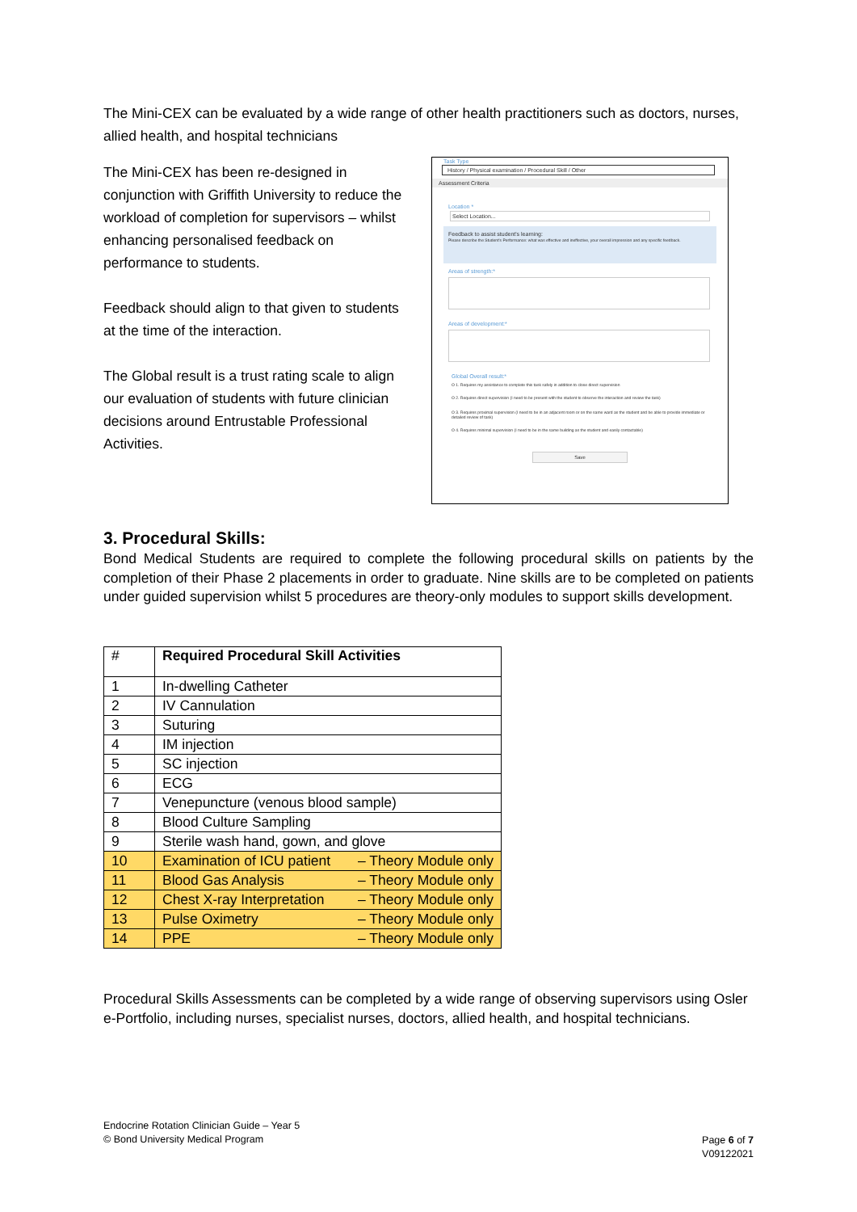The Mini-CEX can be evaluated by a wide range of other health practitioners such as doctors, nurses, allied health, and hospital technicians
The Mini-CEX has been re-designed in conjunction with Griffith University to reduce the workload of completion for supervisors – whilst enhancing personalised feedback on performance to students.
Feedback should align to that given to students at the time of the interaction.
The Global result is a trust rating scale to align our evaluation of students with future clinician decisions around Entrustable Professional Activities.
Task Type
History / Physical examination / Procedural Skill / Other
Assessment Criteria
Location *
Select Location...
Feedback to assist student's learning:
Please describe the Student's Performance: what was effective and ineffective, your overall impression and any specific feedback.
Areas of strength:*
Areas of development:*
Global Overall result:*
O 1. Requires my assistance to complete this task safely in addition to close direct supervision
O 2. Requires direct supervision (I need to be present with the student to observe the interaction and review the task)
O 3. Requires proximal supervision (I need to be in an adjacent room or on the same ward as the student and be able to provide immediate or detailed review of task)
O 4. Requires minimal supervision (I need to be in the same building as the student and easily contactable)
Save
3. Procedural Skills:
Bond Medical Students are required to complete the following procedural skills on patients by the completion of their Phase 2 placements in order to graduate. Nine skills are to be completed on patients under guided supervision whilst 5 procedures are theory-only modules to support skills development.
| # | Required Procedural Skill Activities |
| --- | --- |
| 1 | In-dwelling Catheter |
| 2 | IV Cannulation |
| 3 | Suturing |
| 4 | IM injection |
| 5 | SC injection |
| 6 | ECG |
| 7 | Venepuncture (venous blood sample) |
| 8 | Blood Culture Sampling |
| 9 | Sterile wash hand, gown, and glove |
| 10 | Examination of ICU patient – Theory Module only |
| 11 | Blood Gas Analysis – Theory Module only |
| 12 | Chest X-ray Interpretation – Theory Module only |
| 13 | Pulse Oximetry – Theory Module only |
| 14 | PPE – Theory Module only |
Procedural Skills Assessments can be completed by a wide range of observing supervisors using Osler e-Portfolio, including nurses, specialist nurses, doctors, allied health, and hospital technicians.
Endocrine Rotation Clinician Guide – Year 5
© Bond University Medical Program
Page 6 of 7
V09122021